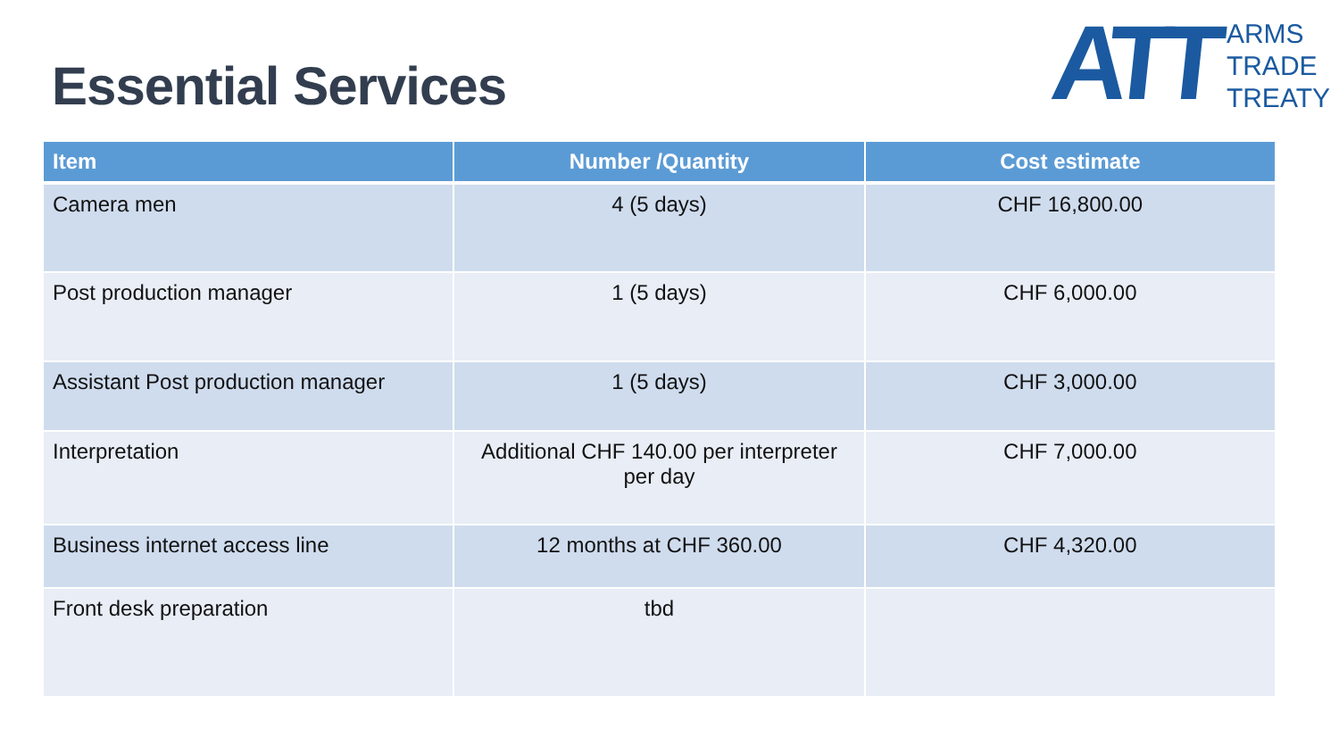Essential Services
ATT
ARMS
TRADE
TREATY
| Item | Number /Quantity | Cost estimate |
| --- | --- | --- |
| Camera men | 4 (5 days) | CHF 16,800.00 |
| Post production manager | 1 (5 days) | CHF 6,000.00 |
| Assistant Post production manager | 1 (5 days) | CHF 3,000.00 |
| Interpretation | Additional CHF 140.00 per interpreter per day | CHF 7,000.00 |
| Business internet access line | 12 months at CHF 360.00 | CHF 4,320.00 |
| Front desk preparation | tbd | |